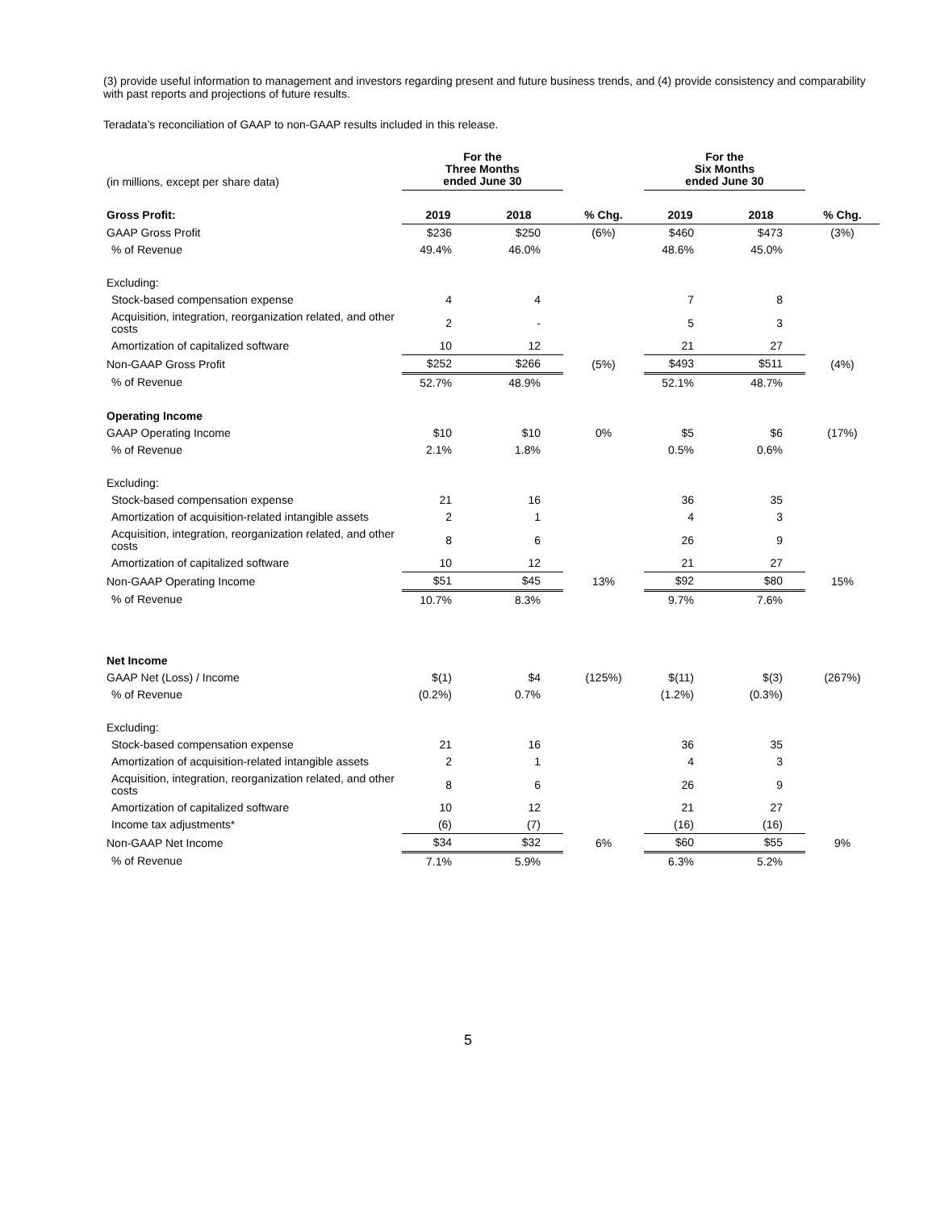(3) provide useful information to management and investors regarding present and future business trends, and (4) provide consistency and comparability with past reports and projections of future results.
Teradata’s reconciliation of GAAP to non-GAAP results included in this release.
| (in millions, except per share data) | For the Three Months ended June 30 | | | For the Six Months ended June 30 | | |
| Gross Profit: | 2019 | 2018 | % Chg. | 2019 | 2018 | % Chg. |
| GAAP Gross Profit | $236 | $250 | (6%) | $460 | $473 | (3%) |
| % of Revenue | 49.4% | 46.0% | | 48.6% | 45.0% | |
| Excluding: | | | | | | |
| Stock-based compensation expense | 4 | 4 | | 7 | 8 | |
| Acquisition, integration, reorganization related, and other costs | 2 | - | | 5 | 3 | |
| Amortization of capitalized software | 10 | 12 | | 21 | 27 | |
| Non-GAAP Gross Profit | $252 | $266 | (5%) | $493 | $511 | (4%) |
| % of Revenue | 52.7% | 48.9% | | 52.1% | 48.7% | |
| Operating Income | | | | | | |
| GAAP Operating Income | $10 | $10 | 0% | $5 | $6 | (17%) |
| % of Revenue | 2.1% | 1.8% | | 0.5% | 0.6% | |
| Excluding: | | | | | | |
| Stock-based compensation expense | 21 | 16 | | 36 | 35 | |
| Amortization of acquisition-related intangible assets | 2 | 1 | | 4 | 3 | |
| Acquisition, integration, reorganization related, and other costs | 8 | 6 | | 26 | 9 | |
| Amortization of capitalized software | 10 | 12 | | 21 | 27 | |
| Non-GAAP Operating Income | $51 | $45 | 13% | $92 | $80 | 15% |
| % of Revenue | 10.7% | 8.3% | | 9.7% | 7.6% | |
| Net Income | | | | | | |
| GAAP Net (Loss) / Income | $(1) | $4 | (125%) | $(11) | $(3) | (267%) |
| % of Revenue | (0.2%) | 0.7% | | (1.2%) | (0.3%) | |
| Excluding: | | | | | | |
| Stock-based compensation expense | 21 | 16 | | 36 | 35 | |
| Amortization of acquisition-related intangible assets | 2 | 1 | | 4 | 3 | |
| Acquisition, integration, reorganization related, and other costs | 8 | 6 | | 26 | 9 | |
| Amortization of capitalized software | 10 | 12 | | 21 | 27 | |
| Income tax adjustments* | (6) | (7) | | (16) | (16) | |
| Non-GAAP Net Income | $34 | $32 | 6% | $60 | $55 | 9% |
| % of Revenue | 7.1% | 5.9% | | 6.3% | 5.2% | |
5